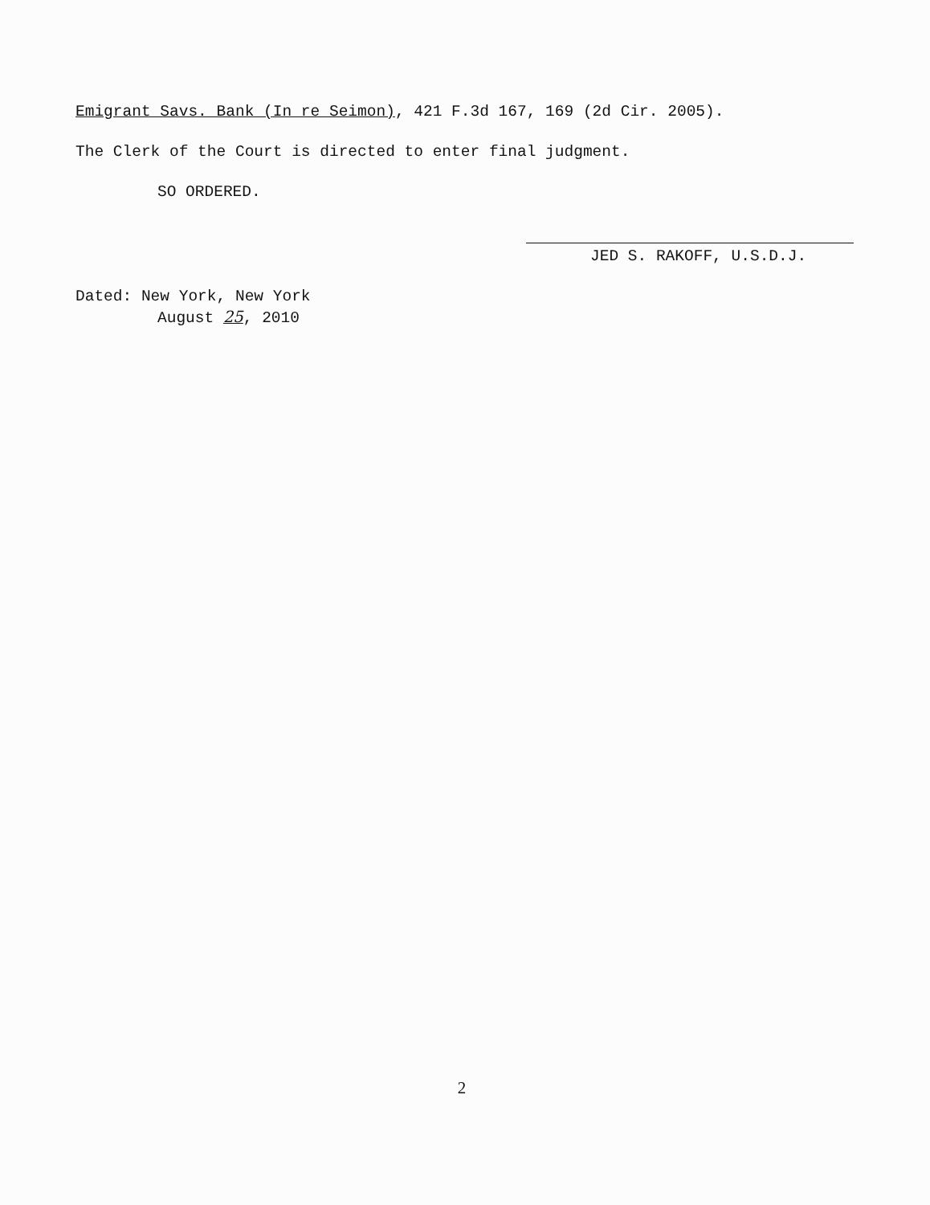Emigrant Savs. Bank (In re Seimon), 421 F.3d 167, 169 (2d Cir. 2005).
The Clerk of the Court is directed to enter final judgment.
SO ORDERED.
JED S. RAKOFF, U.S.D.J.
Dated: New York, New York
August 25, 2010
2